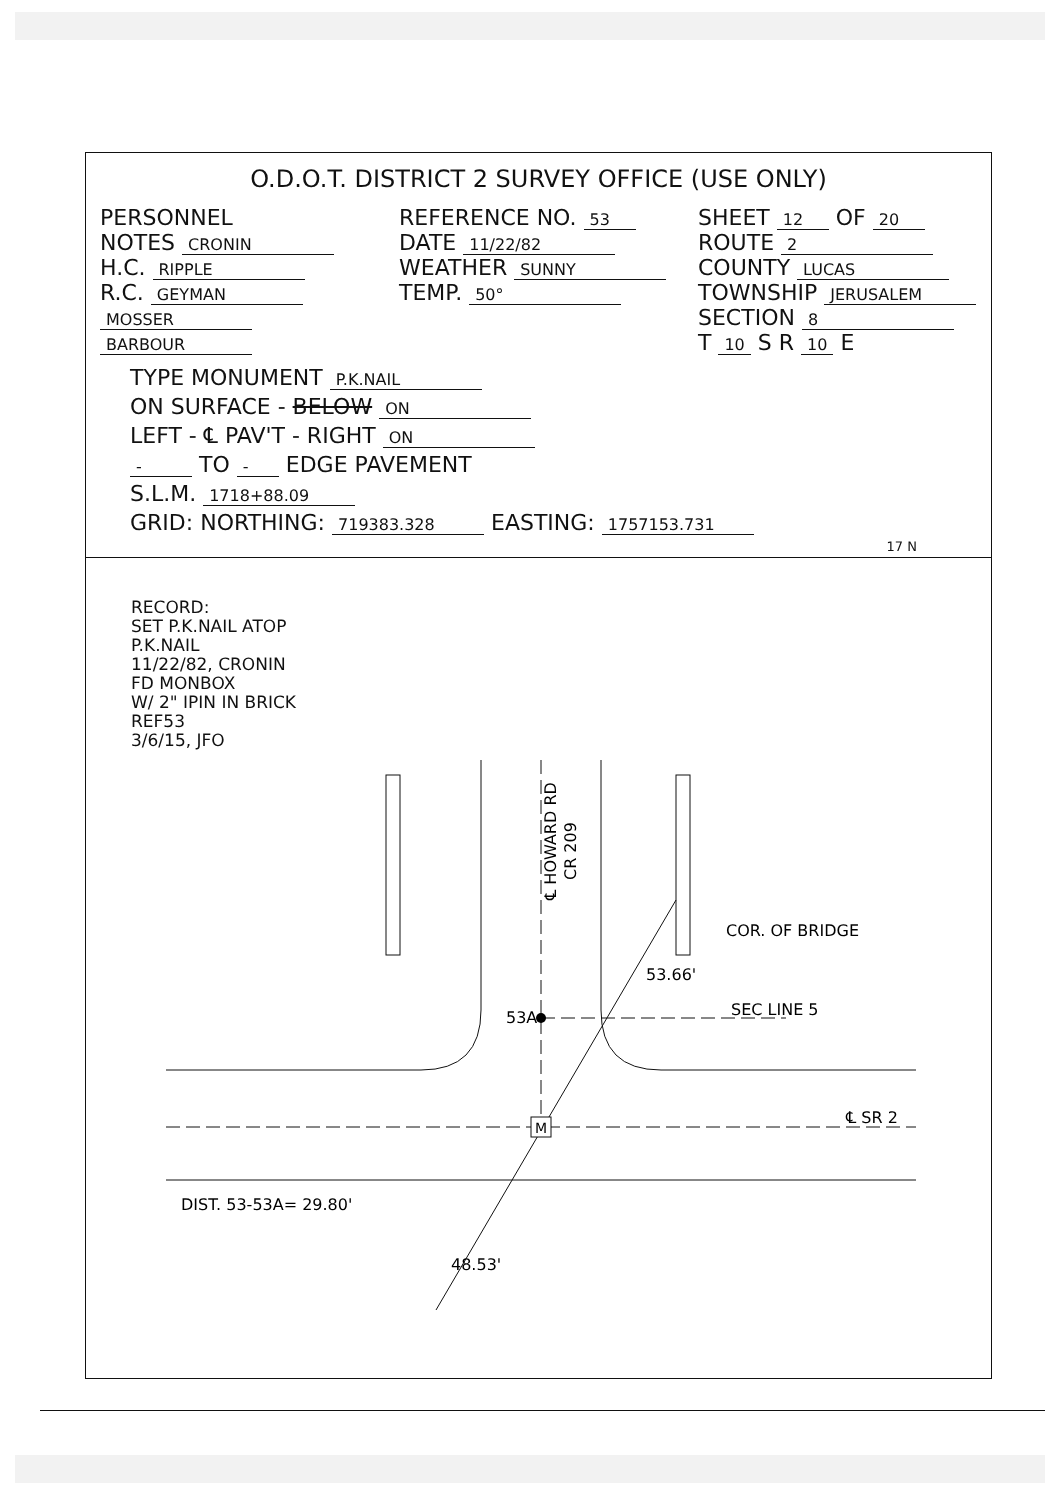O.D.O.T. DISTRICT 2 SURVEY OFFICE (USE ONLY)
PERSONNEL
NOTES CRONIN
H.C. RIPPLE
R.C. GEYMAN
MOSSER
BARBOUR
REFERENCE NO. 53
DATE 11/22/82
WEATHER SUNNY
TEMP. 50°
SHEET 12 OF 20
ROUTE 2
COUNTY LUCAS
TOWNSHIP JERUSALEM
SECTION 8
T 10 S R 10 E
TYPE MONUMENT P.K.NAIL
ON SURFACE - BELOW ON
LEFT - ℄ PAV'T - RIGHT ON
- TO - EDGE PAVEMENT
S.L.M. 1718+88.09
GRID: NORTHING: 719383.328 EASTING: 1757153.731
17 N
RECORD:
SET P.K.NAIL ATOP
P.K.NAIL
11/22/82, CRONIN
FD MONBOX
W/ 2" IPIN IN BRICK
REF53
3/6/15, JFO
M
53A
COR. OF BRIDGE
SEC LINE 5
℄ SR 2
DIST. 53-53A= 29.80'
53.66'
48.53'
℄ HOWARD RD
CR 209